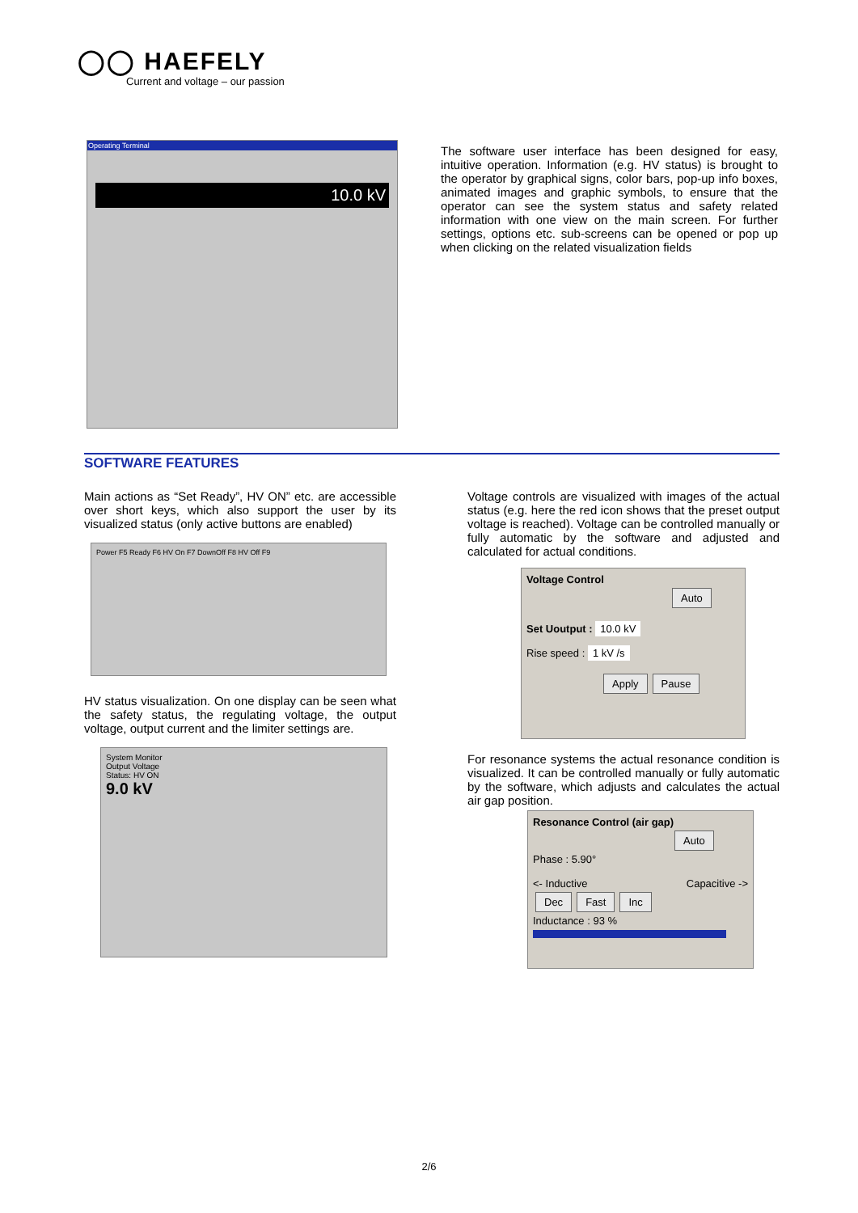◯◯ HAEFELY
Current and voltage – our passion
Operating Terminal
10.0 kV
The software user interface has been designed for easy, intuitive operation. Information (e.g. HV status) is brought to the operator by graphical signs, color bars, pop-up info boxes, animated images and graphic symbols, to ensure that the operator can see the system status and safety related information with one view on the main screen. For further settings, options etc. sub-screens can be opened or pop up when clicking on the related visualization fields
SOFTWARE FEATURES
Main actions as “Set Ready”, HV ON” etc. are accessible over short keys, which also support the user by its visualized status (only active buttons are enabled)
Power F5 Ready F6 HV On F7 DownOff F8 HV Off F9
HV status visualization. On one display can be seen what the safety status, the regulating voltage, the output voltage, output current and the limiter settings are.
System Monitor
Output Voltage
Status: HV ON
9.0 kV
Voltage controls are visualized with images of the actual status (e.g. here the red icon shows that the preset output voltage is reached). Voltage can be controlled manually or fully automatic by the software and adjusted and calculated for actual conditions.
Voltage Control
Auto
Set Uoutput : 10.0 kV
Rise speed : 1 kV /s
Apply Pause
For resonance systems the actual resonance condition is visualized. It can be controlled manually or fully automatic by the software, which adjusts and calculates the actual air gap position.
Resonance Control (air gap)
Auto
Phase : 5.90°
<- Inductive Capacitive ->
Dec Fast Inc
Inductance : 93 %
2/6